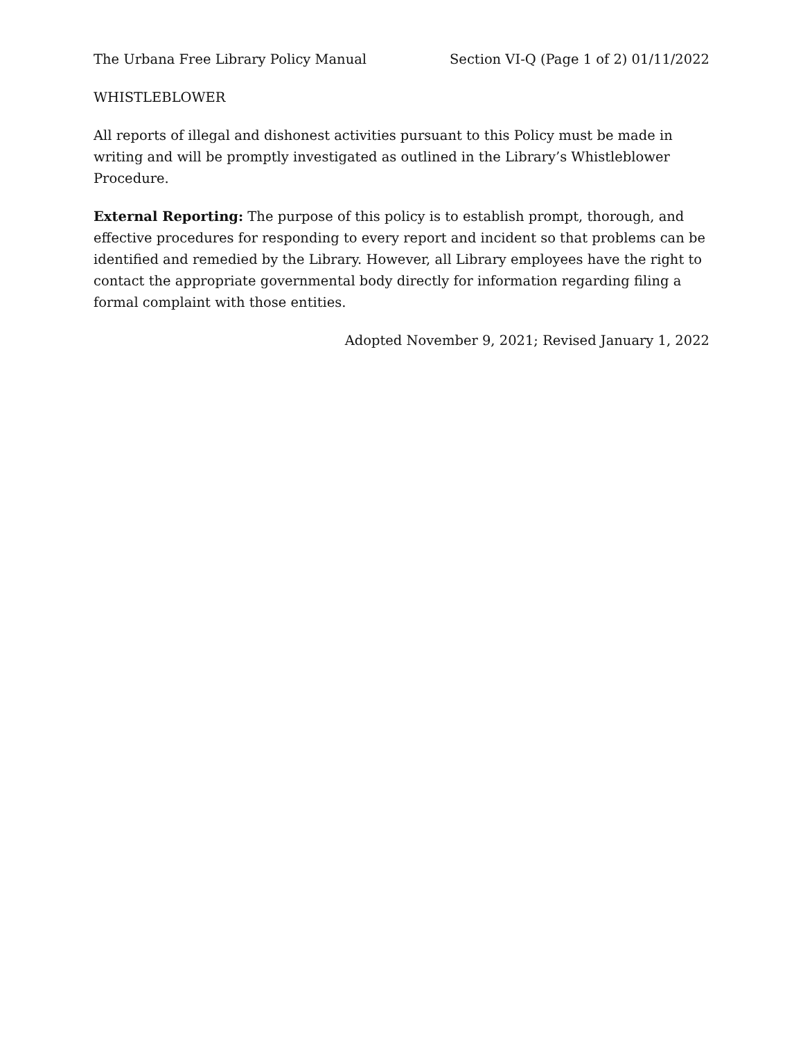The Urbana Free Library Policy Manual Section VI-Q (Page 1 of 2) 01/11/2022
WHISTLEBLOWER
All reports of illegal and dishonest activities pursuant to this Policy must be made in writing and will be promptly investigated as outlined in the Library’s Whistleblower Procedure.
External Reporting: The purpose of this policy is to establish prompt, thorough, and effective procedures for responding to every report and incident so that problems can be identified and remedied by the Library. However, all Library employees have the right to contact the appropriate governmental body directly for information regarding filing a formal complaint with those entities.
Adopted November 9, 2021; Revised January 1, 2022